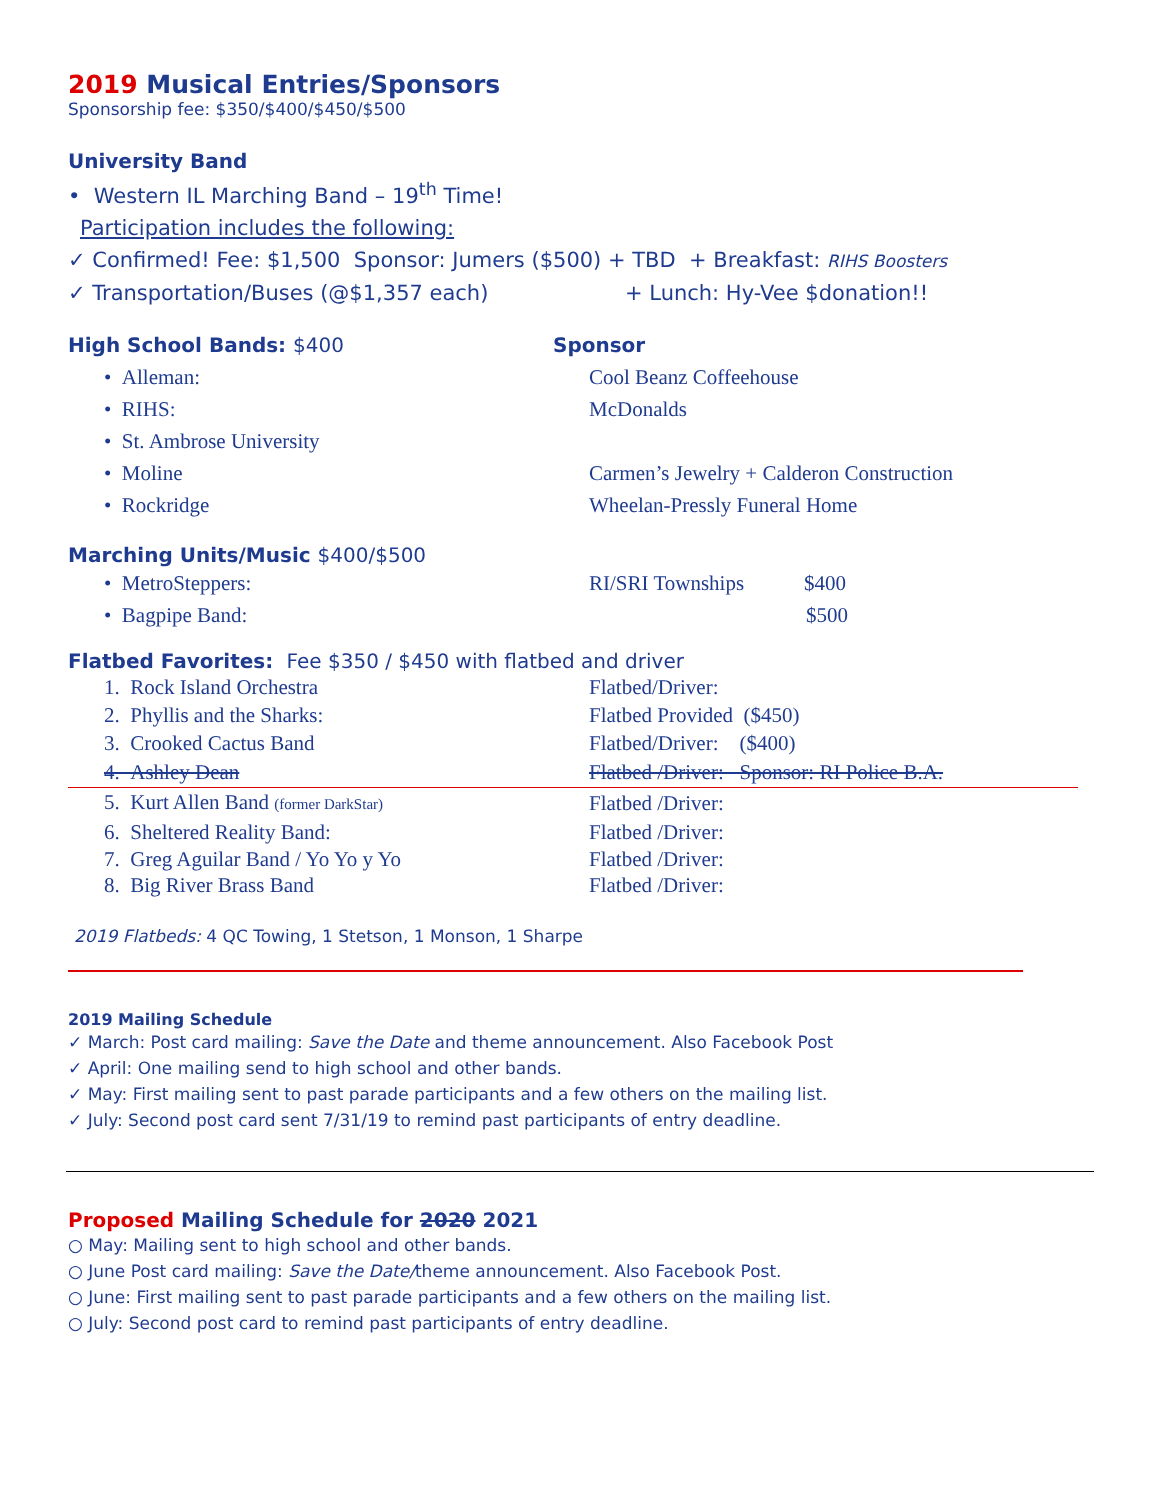2019 Musical Entries/Sponsors
Sponsorship fee: $350/$400/$450/$500
University Band
• Western IL Marching Band – 19<sup>th</sup> Time!
Participation includes the following:
✓ Confirmed! Fee: $1,500 Sponsor: Jumers ($500) + TBD + Breakfast: RIHS Boosters
✓ Transportation/Buses (@$1,357 each) + Lunch: Hy-Vee $donation!!
High School Bands: $400 Sponsor
• Alleman: Cool Beanz Coffeehouse
• RIHS: McDonalds
• St. Ambrose University
• Moline Carmen’s Jewelry + Calderon Construction
• Rockridge Wheelan-Pressly Funeral Home
Marching Units/Music $400/$500
• MetroSteppers: RI/SRI Townships $400
• Bagpipe Band: $500
Flatbed Favorites: Fee $350 / $450 with flatbed and driver
1. Rock Island Orchestra Flatbed/Driver:
2. Phyllis and the Sharks: Flatbed Provided ($450)
3. Crooked Cactus Band Flatbed/Driver: ($400)
4. Ashley Dean Flatbed /Driver: Sponsor: RI Police B.A.
5. Kurt Allen Band (former DarkStar) Flatbed /Driver:
6. Sheltered Reality Band: Flatbed /Driver:
7. Greg Aguilar Band / Yo Yo y Yo Flatbed /Driver:
8. Big River Brass Band Flatbed /Driver:
2019 Flatbeds: 4 QC Towing, 1 Stetson, 1 Monson, 1 Sharpe
2019 Mailing Schedule
✓ March: Post card mailing: Save the Date and theme announcement. Also Facebook Post
✓ April: One mailing send to high school and other bands.
✓ May: First mailing sent to past parade participants and a few others on the mailing list.
✓ July: Second post card sent 7/31/19 to remind past participants of entry deadline.
Proposed Mailing Schedule for 2020 2021
○ May: Mailing sent to high school and other bands.
○ June Post card mailing: Save the Date/theme announcement. Also Facebook Post.
○ June: First mailing sent to past parade participants and a few others on the mailing list.
○ July: Second post card to remind past participants of entry deadline.